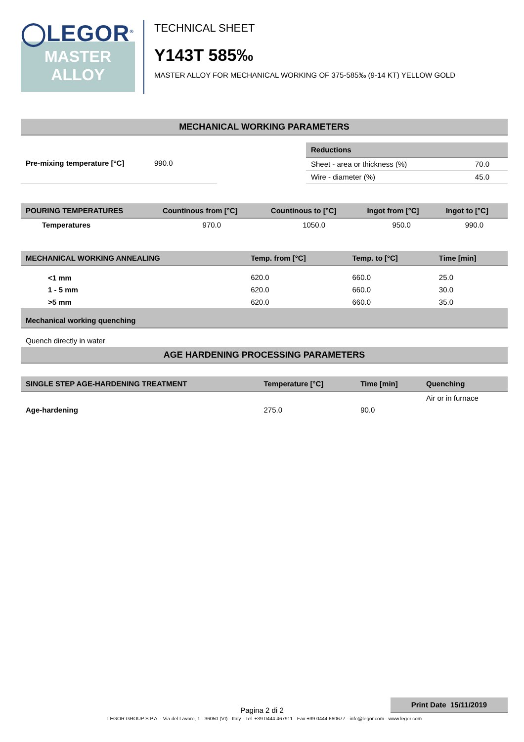◯LEGOR<sup>®</sup>
MASTER
ALLOY
TECHNICAL SHEET
Y143T 585‰
MASTER ALLOY FOR MECHANICAL WORKING OF 375-585‰ (9-14 KT) YELLOW GOLD
MECHANICAL WORKING PARAMETERS
| Pre-mixing temperature [°C] | 990.0 |
| Reductions | |
| --- | --- |
| Sheet - area or thickness (%) | 70.0 |
| Wire - diameter (%) | 45.0 |
| POURING TEMPERATURES | Countinous from [°C] | Countinous to [°C] | Ingot from [°C] | Ingot to [°C] |
| --- | --- | --- | --- | --- |
| Temperatures | 970.0 | 1050.0 | 950.0 | 990.0 |
| MECHANICAL WORKING ANNEALING | Temp. from [°C] | Temp. to [°C] | Time [min] |
| --- | --- | --- | --- |
| <1 mm | 620.0 | 660.0 | 25.0 |
| 1 - 5 mm | 620.0 | 660.0 | 30.0 |
| >5 mm | 620.0 | 660.0 | 35.0 |
| Mechanical working quenching | | | |
| Quench directly in water | | | |
AGE HARDENING PROCESSING PARAMETERS
| SINGLE STEP AGE-HARDENING TREATMENT | Temperature [°C] | Time [min] | Quenching |
| --- | --- | --- | --- |
| Age-hardening | 275.0 | 90.0 | Air or in furnace |
Print Date 15/11/2019
Pagina 2 di 2
LEGOR GROUP S.P.A. - Via del Lavoro, 1 - 36050 (VI) - Italy - Tel. +39 0444 467911 - Fax +39 0444 660677 - info@legor.com - www.legor.com